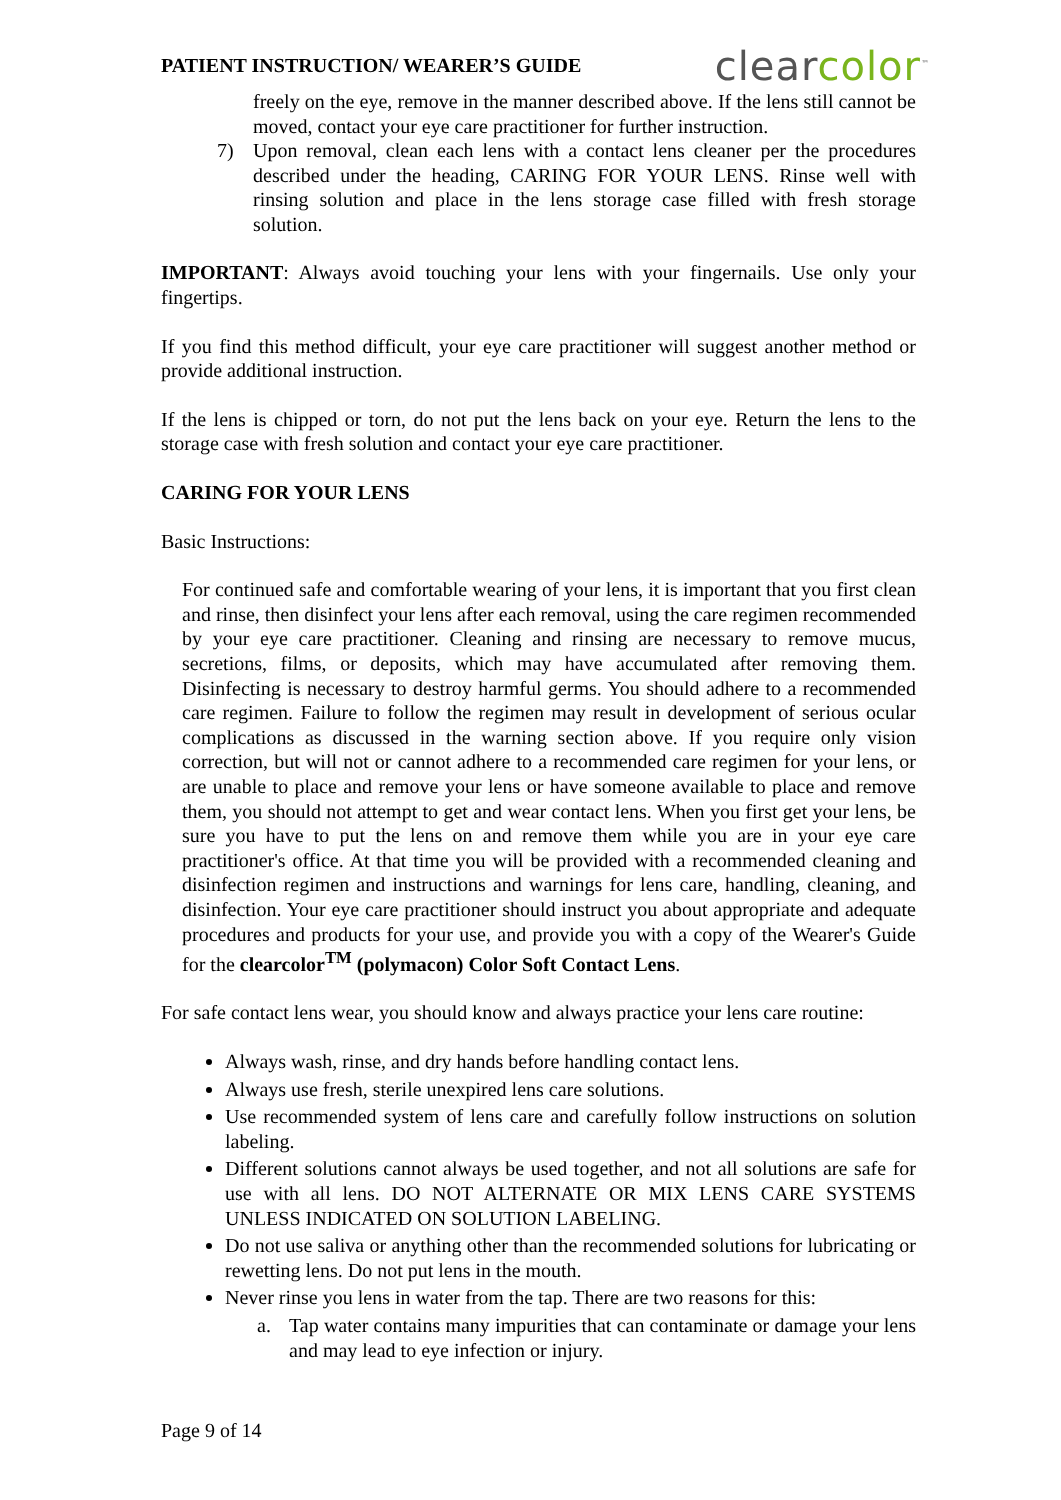PATIENT INSTRUCTION/ WEARER’S GUIDE
clearcolor<sup>™</sup>
freely on the eye, remove in the manner described above. If the lens still cannot be moved, contact your eye care practitioner for further instruction.
7) Upon removal, clean each lens with a contact lens cleaner per the procedures described under the heading, CARING FOR YOUR LENS. Rinse well with rinsing solution and place in the lens storage case filled with fresh storage solution.
IMPORTANT: Always avoid touching your lens with your fingernails. Use only your fingertips.
If you find this method difficult, your eye care practitioner will suggest another method or provide additional instruction.
If the lens is chipped or torn, do not put the lens back on your eye. Return the lens to the storage case with fresh solution and contact your eye care practitioner.
CARING FOR YOUR LENS
Basic Instructions:
For continued safe and comfortable wearing of your lens, it is important that you first clean and rinse, then disinfect your lens after each removal, using the care regimen recommended by your eye care practitioner. Cleaning and rinsing are necessary to remove mucus, secretions, films, or deposits, which may have accumulated after removing them. Disinfecting is necessary to destroy harmful germs. You should adhere to a recommended care regimen. Failure to follow the regimen may result in development of serious ocular complications as discussed in the warning section above. If you require only vision correction, but will not or cannot adhere to a recommended care regimen for your lens, or are unable to place and remove your lens or have someone available to place and remove them, you should not attempt to get and wear contact lens. When you first get your lens, be sure you have to put the lens on and remove them while you are in your eye care practitioner's office. At that time you will be provided with a recommended cleaning and disinfection regimen and instructions and warnings for lens care, handling, cleaning, and disinfection. Your eye care practitioner should instruct you about appropriate and adequate procedures and products for your use, and provide you with a copy of the Wearer's Guide for the clearcolor<sup>TM</sup> (polymacon) Color Soft Contact Lens.
For safe contact lens wear, you should know and always practice your lens care routine:
Always wash, rinse, and dry hands before handling contact lens.
Always use fresh, sterile unexpired lens care solutions.
Use recommended system of lens care and carefully follow instructions on solution labeling.
Different solutions cannot always be used together, and not all solutions are safe for use with all lens. DO NOT ALTERNATE OR MIX LENS CARE SYSTEMS UNLESS INDICATED ON SOLUTION LABELING.
Do not use saliva or anything other than the recommended solutions for lubricating or rewetting lens. Do not put lens in the mouth.
Never rinse you lens in water from the tap. There are two reasons for this:
a. Tap water contains many impurities that can contaminate or damage your lens and may lead to eye infection or injury.
Page 9 of 14